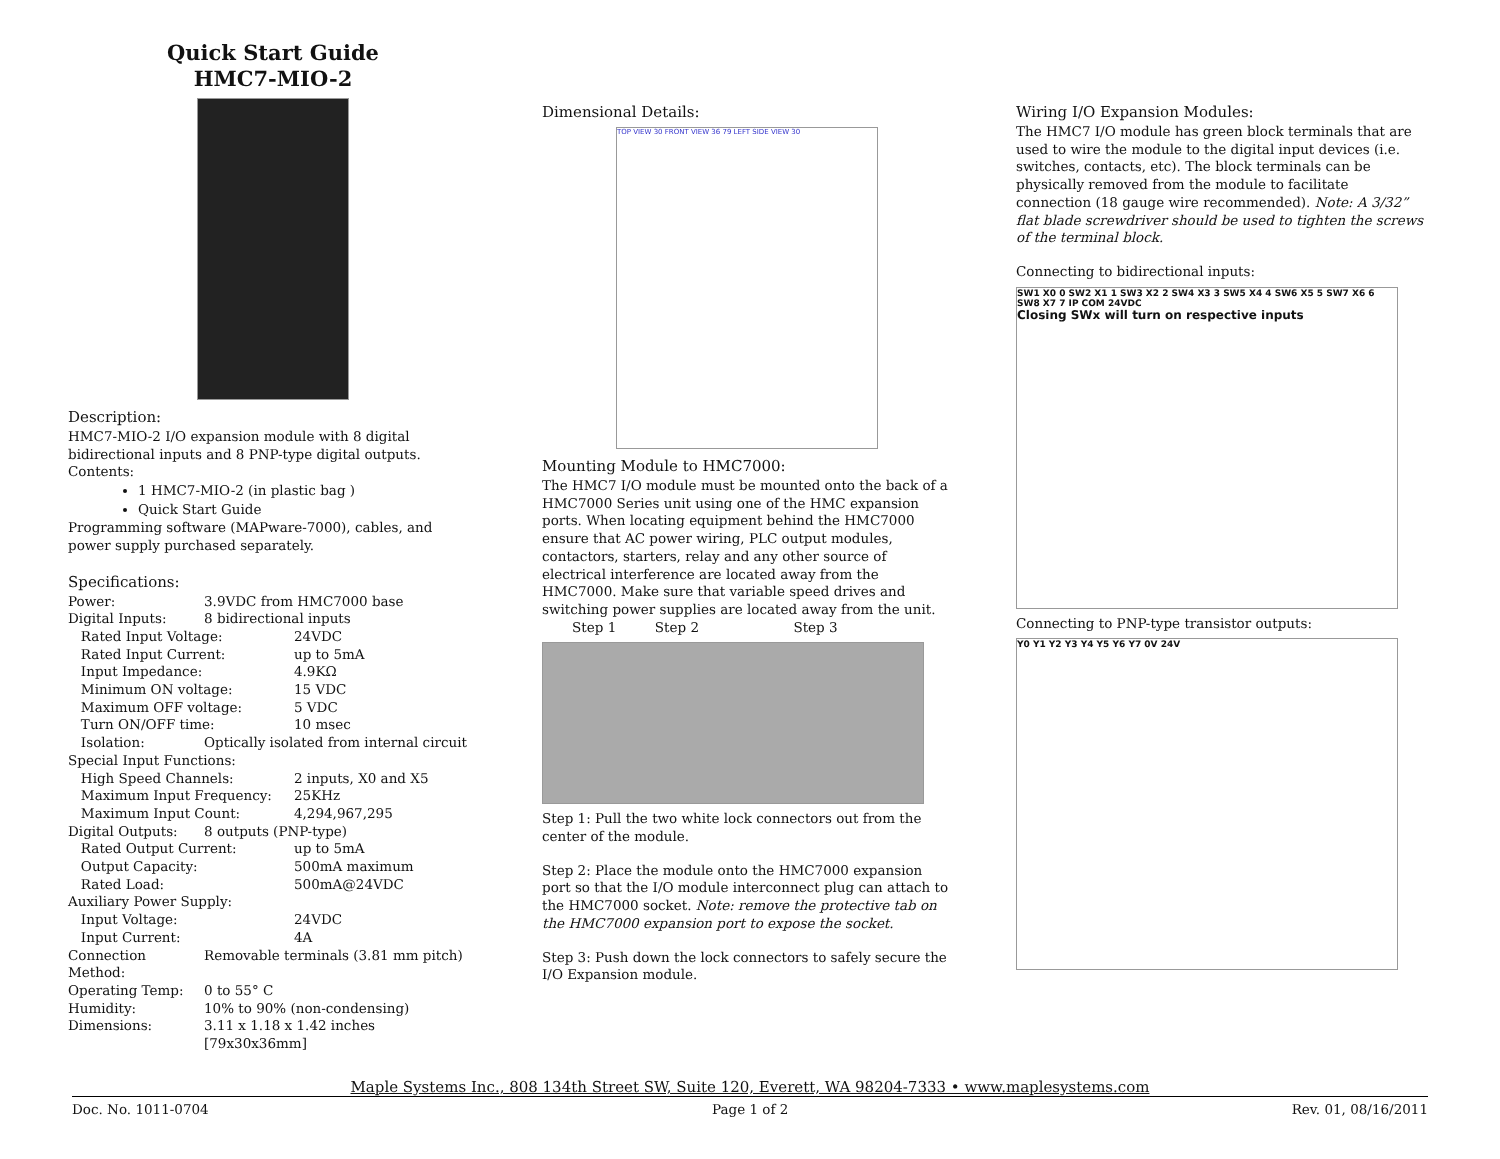Quick Start Guide
HMC7-MIO-2
Description:
HMC7-MIO-2 I/O expansion module with 8 digital bidirectional inputs and 8 PNP-type digital outputs.
Contents:
1 HMC7-MIO-2 (in plastic bag )
Quick Start Guide
Programming software (MAPware-7000), cables, and power supply purchased separately.
Specifications:
| Power: | 3.9VDC from HMC7000 base | |
| Digital Inputs: | 8 bidirectional inputs | |
| Rated Input Voltage: | | 24VDC |
| Rated Input Current: | | up to 5mA |
| Input Impedance: | | 4.9KΩ |
| Minimum ON voltage: | | 15 VDC |
| Maximum OFF voltage: | | 5 VDC |
| Turn ON/OFF time: | | 10 msec |
| Isolation: | Optically isolated from internal circuit | |
| Special Input Functions: | | |
| High Speed Channels: | | 2 inputs, X0 and X5 |
| Maximum Input Frequency: | | 25KHz |
| Maximum Input Count: | | 4,294,967,295 |
| Digital Outputs: | 8 outputs (PNP-type) | |
| Rated Output Current: | | up to 5mA |
| Output Capacity: | | 500mA maximum |
| Rated Load: | | 500mA@24VDC |
| Auxiliary Power Supply: | | |
| Input Voltage: | | 24VDC |
| Input Current: | | 4A |
| Connection Method: | Removable terminals (3.81 mm pitch) | |
| Operating Temp: | 0 to 55° C | |
| Humidity: | 10% to 90% (non-condensing) | |
| Dimensions: | 3.11 x 1.18 x 1.42 inches [79x30x36mm] | |
Dimensional Details:
TOP VIEW 30 FRONT VIEW 36 79 LEFT SIDE VIEW 30
Mounting Module to HMC7000:
The HMC7 I/O module must be mounted onto the back of a HMC7000 Series unit using one of the HMC expansion ports. When locating equipment behind the HMC7000 ensure that AC power wiring, PLC output modules, contactors, starters, relay and any other source of electrical interference are located away from the HMC7000. Make sure that variable speed drives and switching power supplies are located away from the unit.
Step 1 Step 2 Step 3
Step 1: Pull the two white lock connectors out from the center of the module.
Step 2: Place the module onto the HMC7000 expansion port so that the I/O module interconnect plug can attach to the HMC7000 socket. Note: remove the protective tab on the HMC7000 expansion port to expose the socket.
Step 3: Push down the lock connectors to safely secure the I/O Expansion module.
Wiring I/O Expansion Modules:
The HMC7 I/O module has green block terminals that are used to wire the module to the digital input devices (i.e. switches, contacts, etc). The block terminals can be physically removed from the module to facilitate connection (18 gauge wire recommended). Note: A 3/32” flat blade screwdriver should be used to tighten the screws of the terminal block.
Connecting to bidirectional inputs:
SW1 X0 0 SW2 X1 1 SW3 X2 2 SW4 X3 3 SW5 X4 4 SW6 X5 5 SW7 X6 6 SW8 X7 7 IP COM 24VDC
Closing SWx will turn on respective inputs
Connecting to PNP-type transistor outputs:
Y0 Y1 Y2 Y3 Y4 Y5 Y6 Y7 0V 24V
Maple Systems Inc., 808 134th Street SW, Suite 120, Everett, WA 98204-7333 • www.maplesystems.com
Doc. No. 1011-0704 Page 1 of 2 Rev. 01, 08/16/2011